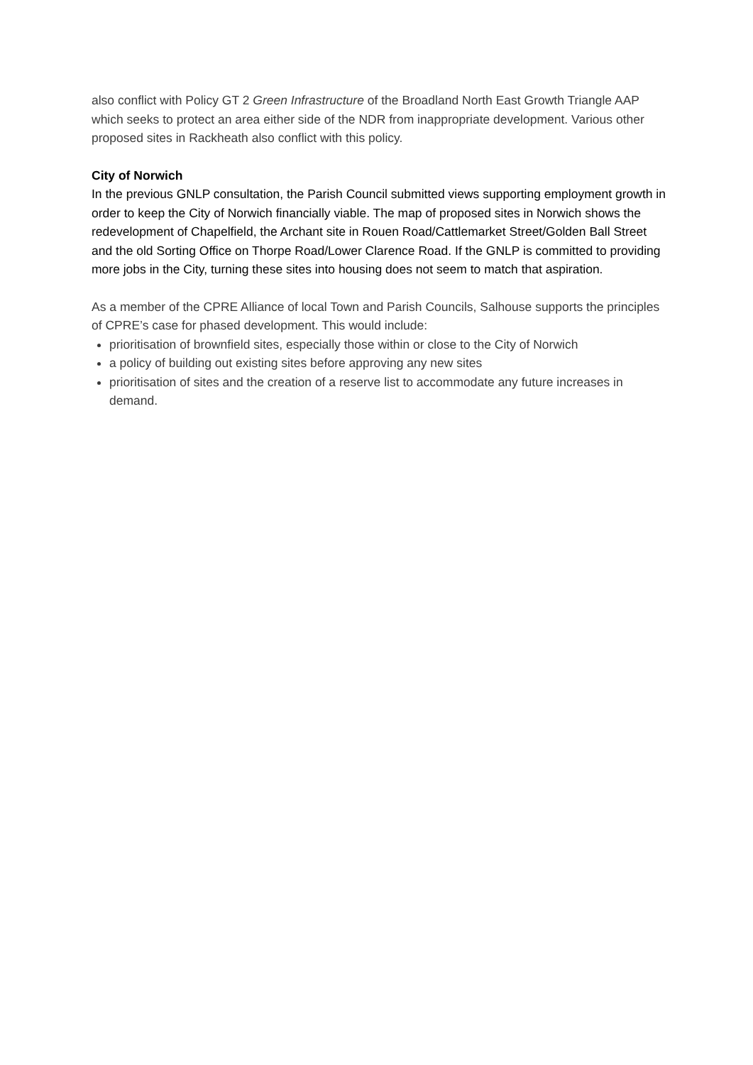also conflict with Policy GT 2 Green Infrastructure of the Broadland North East Growth Triangle AAP which seeks to protect an area either side of the NDR from inappropriate development. Various other proposed sites in Rackheath also conflict with this policy.
City of Norwich
In the previous GNLP consultation, the Parish Council submitted views supporting employment growth in order to keep the City of Norwich financially viable. The map of proposed sites in Norwich shows the redevelopment of Chapelfield, the Archant site in Rouen Road/Cattlemarket Street/Golden Ball Street and the old Sorting Office on Thorpe Road/Lower Clarence Road. If the GNLP is committed to providing more jobs in the City, turning these sites into housing does not seem to match that aspiration.
As a member of the CPRE Alliance of local Town and Parish Councils, Salhouse supports the principles of CPRE’s case for phased development. This would include:
prioritisation of brownfield sites, especially those within or close to the City of Norwich
a policy of building out existing sites before approving any new sites
prioritisation of sites and the creation of a reserve list to accommodate any future increases in demand.